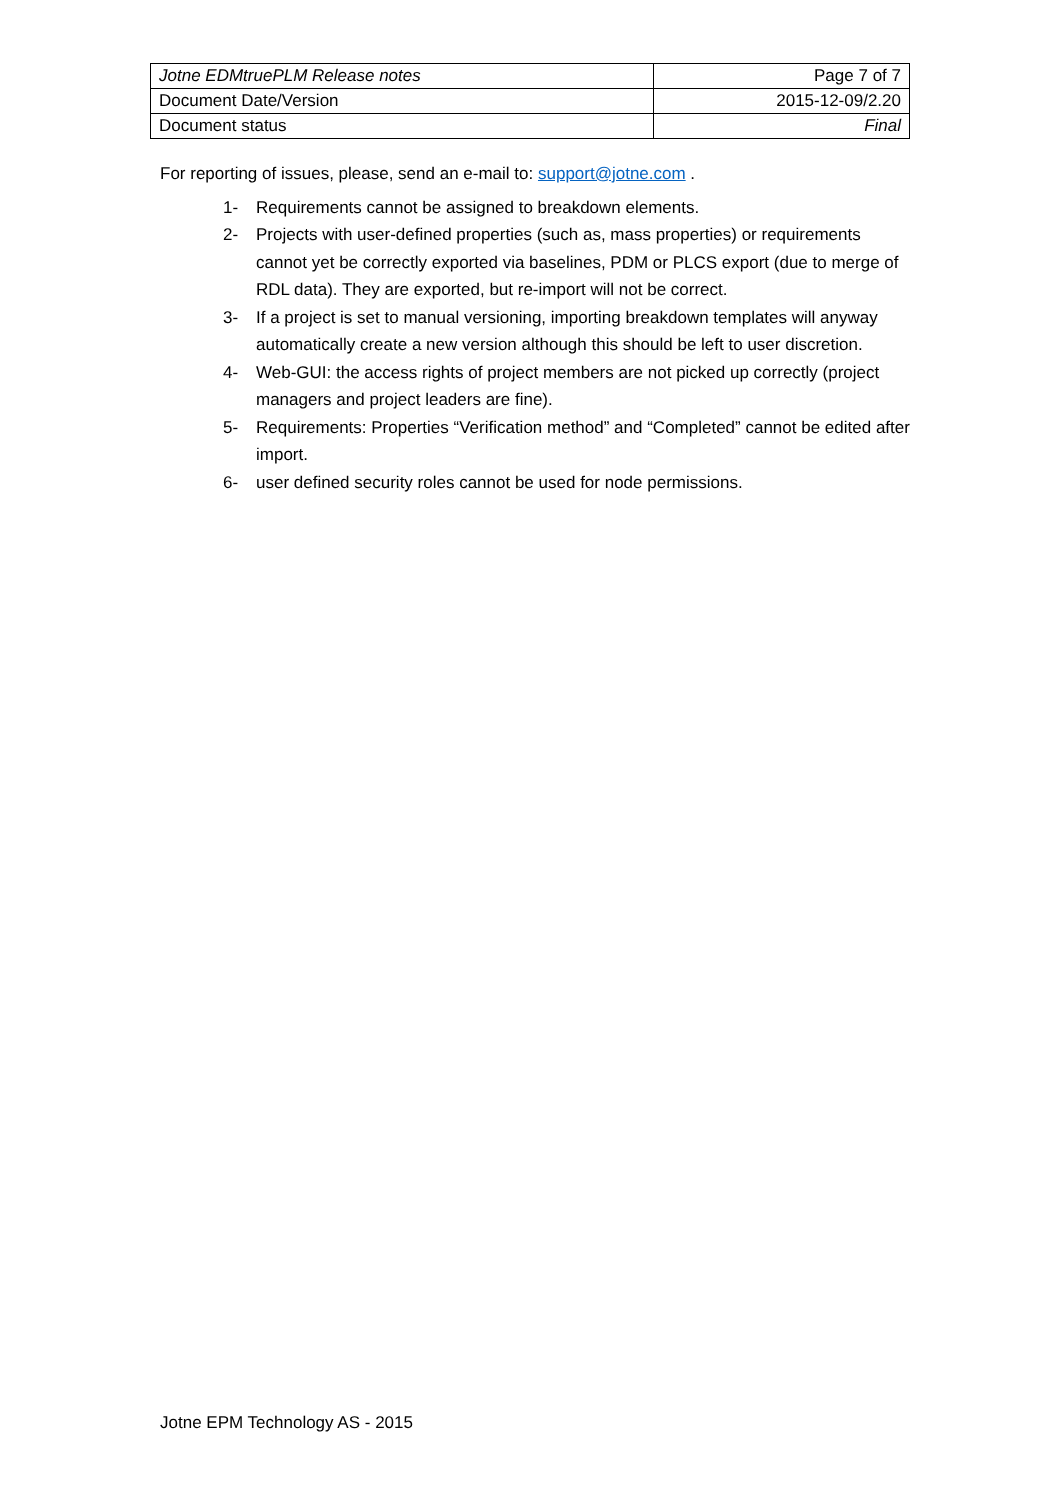| Jotne EDMtruePLM Release notes | Page 7 of 7 |
| Document Date/Version | 2015-12-09/2.20 |
| Document status | Final |
For reporting of issues, please, send an e-mail to: support@jotne.com .
1- Requirements cannot be assigned to breakdown elements.
2- Projects with user-defined properties (such as, mass properties) or requirements cannot yet be correctly exported via baselines, PDM or PLCS export (due to merge of RDL data). They are exported, but re-import will not be correct.
3- If a project is set to manual versioning, importing breakdown templates will anyway automatically create a new version although this should be left to user discretion.
4- Web-GUI: the access rights of project members are not picked up correctly (project managers and project leaders are fine).
5- Requirements: Properties “Verification method” and “Completed” cannot be edited after import.
6- user defined security roles cannot be used for node permissions.
Jotne EPM Technology AS - 2015